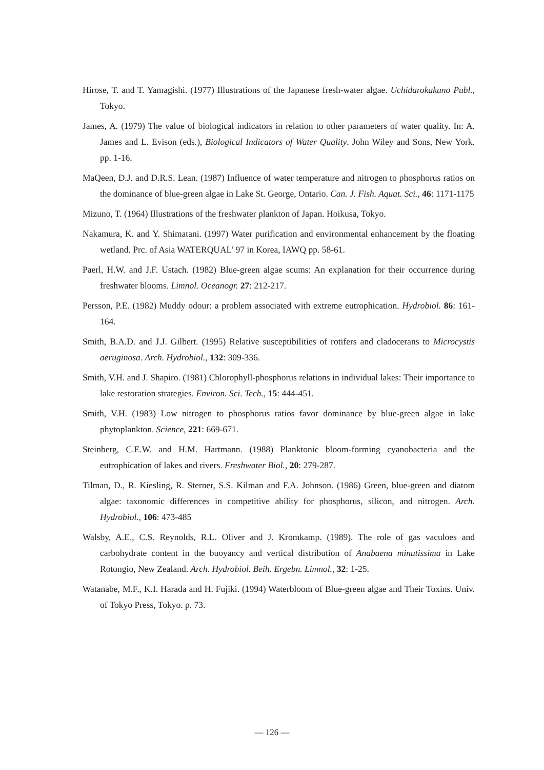Hirose, T. and T. Yamagishi. (1977) Illustrations of the Japanese fresh-water algae. Uchidarokakuno Publ., Tokyo.
James, A. (1979) The value of biological indicators in relation to other parameters of water quality. In: A. James and L. Evison (eds.), Biological Indicators of Water Quality. John Wiley and Sons, New York. pp. 1-16.
MaQeen, D.J. and D.R.S. Lean. (1987) Influence of water temperature and nitrogen to phosphorus ratios on the dominance of blue-green algae in Lake St. George, Ontario. Can. J. Fish. Aquat. Sci., 46: 1171-1175
Mizuno, T. (1964) Illustrations of the freshwater plankton of Japan. Hoikusa, Tokyo.
Nakamura, K. and Y. Shimatani. (1997) Water purification and environmental enhancement by the floating wetland. Prc. of Asia WATERQUAL’ 97 in Korea, IAWQ pp. 58-61.
Paerl, H.W. and J.F. Ustach. (1982) Blue-green algae scums: An explanation for their occurrence during freshwater blooms. Limnol. Oceanogr. 27: 212-217.
Persson, P.E. (1982) Muddy odour: a problem associated with extreme eutrophication. Hydrobiol. 86: 161-164.
Smith, B.A.D. and J.J. Gilbert. (1995) Relative susceptibilities of rotifers and cladocerans to Microcystis aeruginosa. Arch. Hydrobiol., 132: 309-336.
Smith, V.H. and J. Shapiro. (1981) Chlorophyll-phosphorus relations in individual lakes: Their importance to lake restoration strategies. Environ. Sci. Tech., 15: 444-451.
Smith, V.H. (1983) Low nitrogen to phosphorus ratios favor dominance by blue-green algae in lake phytoplankton. Science, 221: 669-671.
Steinberg, C.E.W. and H.M. Hartmann. (1988) Planktonic bloom-forming cyanobacteria and the eutrophication of lakes and rivers. Freshwater Biol., 20: 279-287.
Tilman, D., R. Kiesling, R. Sterner, S.S. Kilman and F.A. Johnson. (1986) Green, blue-green and diatom algae: taxonomic differences in competitive ability for phosphorus, silicon, and nitrogen. Arch. Hydrobiol., 106: 473-485
Walsby, A.E., C.S. Reynolds, R.L. Oliver and J. Kromkamp. (1989). The role of gas vaculoes and carbohydrate content in the buoyancy and vertical distribution of Anabaena minutissima in Lake Rotongio, New Zealand. Arch. Hydrobiol. Beih. Ergebn. Limnol., 32: 1-25.
Watanabe, M.F., K.I. Harada and H. Fujiki. (1994) Waterbloom of Blue-green algae and Their Toxins. Univ. of Tokyo Press, Tokyo. p. 73.
— 126 —